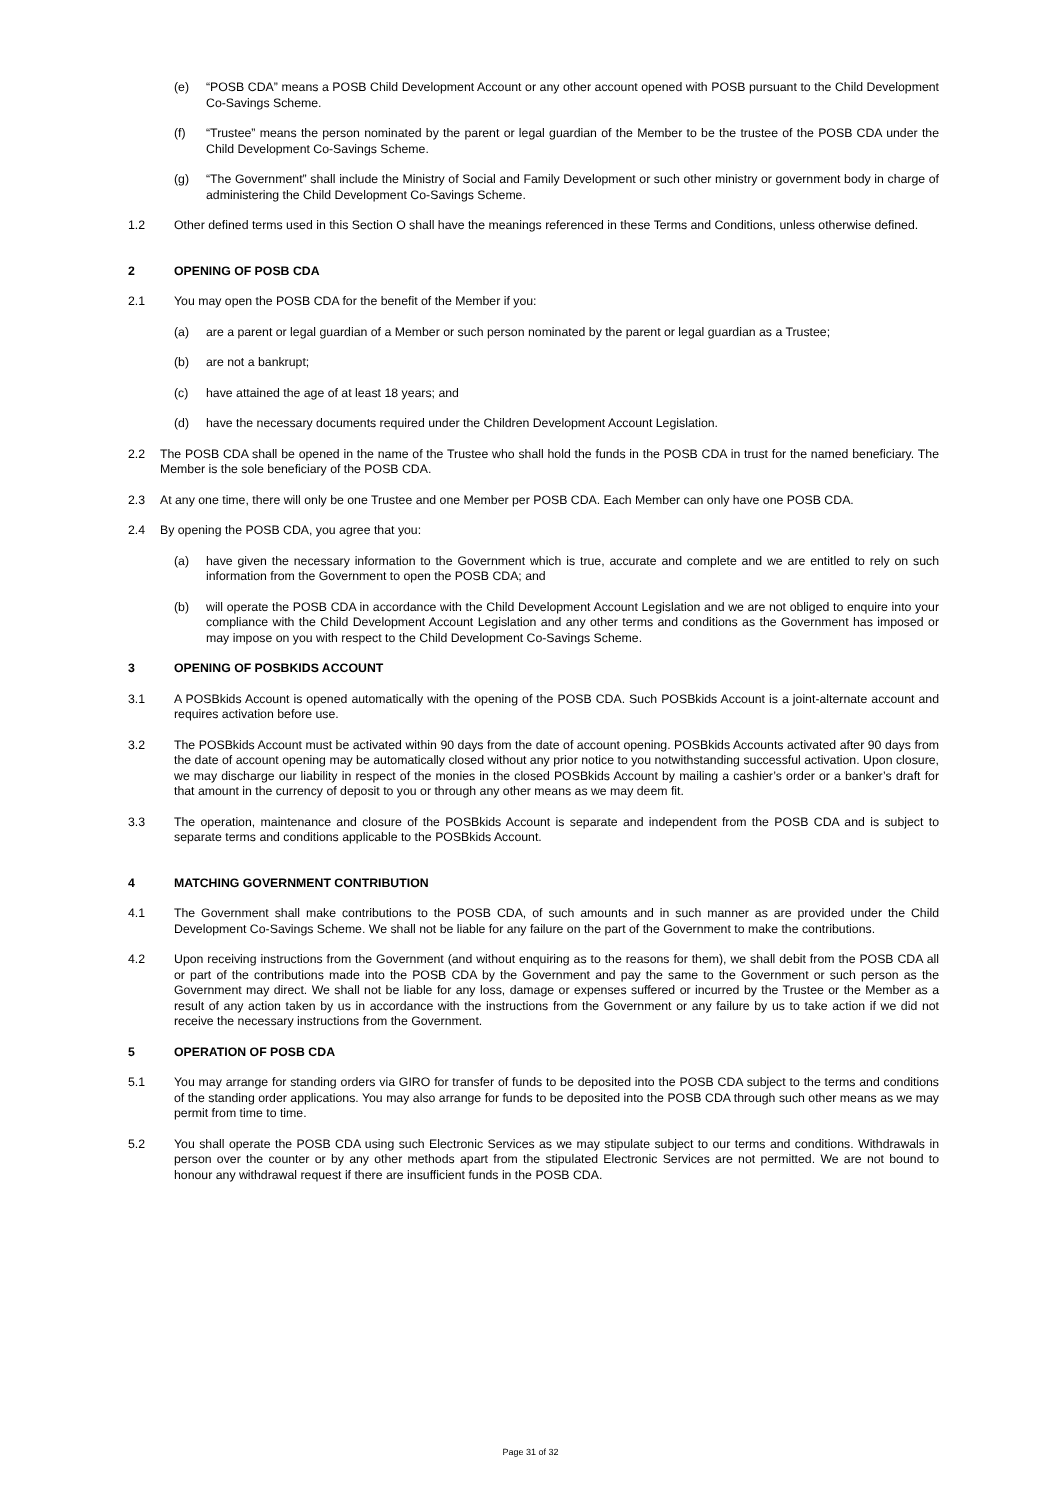(e) “POSB CDA” means a POSB Child Development Account or any other account opened with POSB pursuant to the Child Development Co-Savings Scheme.
(f) “Trustee” means the person nominated by the parent or legal guardian of the Member to be the trustee of the POSB CDA under the Child Development Co-Savings Scheme.
(g) “The Government” shall include the Ministry of Social and Family Development or such other ministry or government body in charge of administering the Child Development Co-Savings Scheme.
1.2 Other defined terms used in this Section O shall have the meanings referenced in these Terms and Conditions, unless otherwise defined.
2 OPENING OF POSB CDA
2.1 You may open the POSB CDA for the benefit of the Member if you:
(a) are a parent or legal guardian of a Member or such person nominated by the parent or legal guardian as a Trustee;
(b) are not a bankrupt;
(c) have attained the age of at least 18 years; and
(d) have the necessary documents required under the Children Development Account Legislation.
2.2 The POSB CDA shall be opened in the name of the Trustee who shall hold the funds in the POSB CDA in trust for the named beneficiary. The Member is the sole beneficiary of the POSB CDA.
2.3 At any one time, there will only be one Trustee and one Member per POSB CDA. Each Member can only have one POSB CDA.
2.4 By opening the POSB CDA, you agree that you:
(a) have given the necessary information to the Government which is true, accurate and complete and we are entitled to rely on such information from the Government to open the POSB CDA; and
(b) will operate the POSB CDA in accordance with the Child Development Account Legislation and we are not obliged to enquire into your compliance with the Child Development Account Legislation and any other terms and conditions as the Government has imposed or may impose on you with respect to the Child Development Co-Savings Scheme.
3 OPENING OF POSBKIDS ACCOUNT
3.1 A POSBkids Account is opened automatically with the opening of the POSB CDA. Such POSBkids Account is a joint-alternate account and requires activation before use.
3.2 The POSBkids Account must be activated within 90 days from the date of account opening. POSBkids Accounts activated after 90 days from the date of account opening may be automatically closed without any prior notice to you notwithstanding successful activation. Upon closure, we may discharge our liability in respect of the monies in the closed POSBkids Account by mailing a cashier’s order or a banker’s draft for that amount in the currency of deposit to you or through any other means as we may deem fit.
3.3 The operation, maintenance and closure of the POSBkids Account is separate and independent from the POSB CDA and is subject to separate terms and conditions applicable to the POSBkids Account.
4 MATCHING GOVERNMENT CONTRIBUTION
4.1 The Government shall make contributions to the POSB CDA, of such amounts and in such manner as are provided under the Child Development Co-Savings Scheme. We shall not be liable for any failure on the part of the Government to make the contributions.
4.2 Upon receiving instructions from the Government (and without enquiring as to the reasons for them), we shall debit from the POSB CDA all or part of the contributions made into the POSB CDA by the Government and pay the same to the Government or such person as the Government may direct. We shall not be liable for any loss, damage or expenses suffered or incurred by the Trustee or the Member as a result of any action taken by us in accordance with the instructions from the Government or any failure by us to take action if we did not receive the necessary instructions from the Government.
5 OPERATION OF POSB CDA
5.1 You may arrange for standing orders via GIRO for transfer of funds to be deposited into the POSB CDA subject to the terms and conditions of the standing order applications. You may also arrange for funds to be deposited into the POSB CDA through such other means as we may permit from time to time.
5.2 You shall operate the POSB CDA using such Electronic Services as we may stipulate subject to our terms and conditions. Withdrawals in person over the counter or by any other methods apart from the stipulated Electronic Services are not permitted. We are not bound to honour any withdrawal request if there are insufficient funds in the POSB CDA.
Page 31 of 32